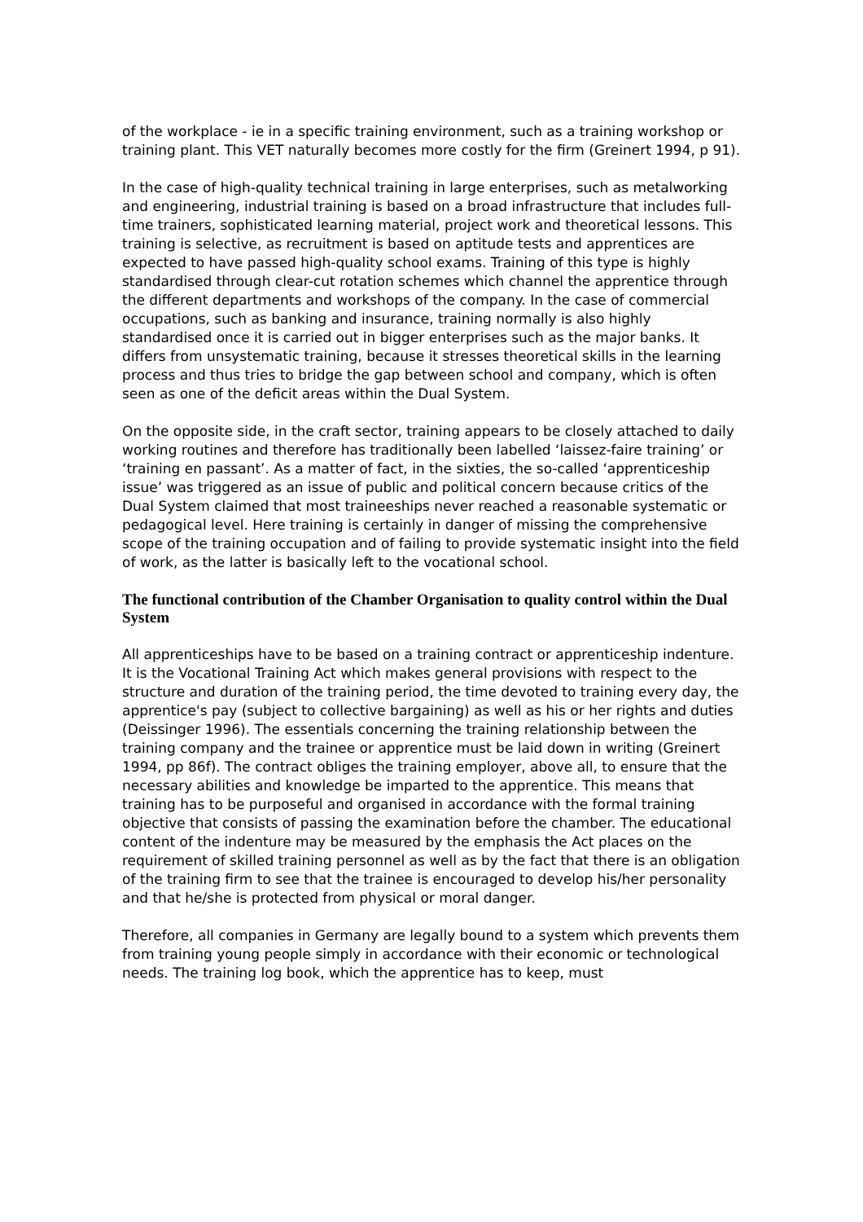of the workplace - ie in a specific training environment, such as a training workshop or training plant. This VET naturally becomes more costly for the firm (Greinert 1994, p 91).
In the case of high-quality technical training in large enterprises, such as metalworking and engineering, industrial training is based on a broad infrastructure that includes full-time trainers, sophisticated learning material, project work and theoretical lessons. This training is selective, as recruitment is based on aptitude tests and apprentices are expected to have passed high-quality school exams. Training of this type is highly standardised through clear-cut rotation schemes which channel the apprentice through the different departments and workshops of the company. In the case of commercial occupations, such as banking and insurance, training normally is also highly standardised once it is carried out in bigger enterprises such as the major banks. It differs from unsystematic training, because it stresses theoretical skills in the learning process and thus tries to bridge the gap between school and company, which is often seen as one of the deficit areas within the Dual System.
On the opposite side, in the craft sector, training appears to be closely attached to daily working routines and therefore has traditionally been labelled ‘laissez-faire training’ or ‘training en passant’. As a matter of fact, in the sixties, the so-called ‘apprenticeship issue’ was triggered as an issue of public and political concern because critics of the Dual System claimed that most traineeships never reached a reasonable systematic or pedagogical level. Here training is certainly in danger of missing the comprehensive scope of the training occupation and of failing to provide systematic insight into the field of work, as the latter is basically left to the vocational school.
The functional contribution of the Chamber Organisation to quality control within the Dual System
All apprenticeships have to be based on a training contract or apprenticeship indenture. It is the Vocational Training Act which makes general provisions with respect to the structure and duration of the training period, the time devoted to training every day, the apprentice's pay (subject to collective bargaining) as well as his or her rights and duties (Deissinger 1996). The essentials concerning the training relationship between the training company and the trainee or apprentice must be laid down in writing (Greinert 1994, pp 86f). The contract obliges the training employer, above all, to ensure that the necessary abilities and knowledge be imparted to the apprentice. This means that training has to be purposeful and organised in accordance with the formal training objective that consists of passing the examination before the chamber. The educational content of the indenture may be measured by the emphasis the Act places on the requirement of skilled training personnel as well as by the fact that there is an obligation of the training firm to see that the trainee is encouraged to develop his/her personality and that he/she is protected from physical or moral danger.
Therefore, all companies in Germany are legally bound to a system which prevents them from training young people simply in accordance with their economic or technological needs. The training log book, which the apprentice has to keep, must